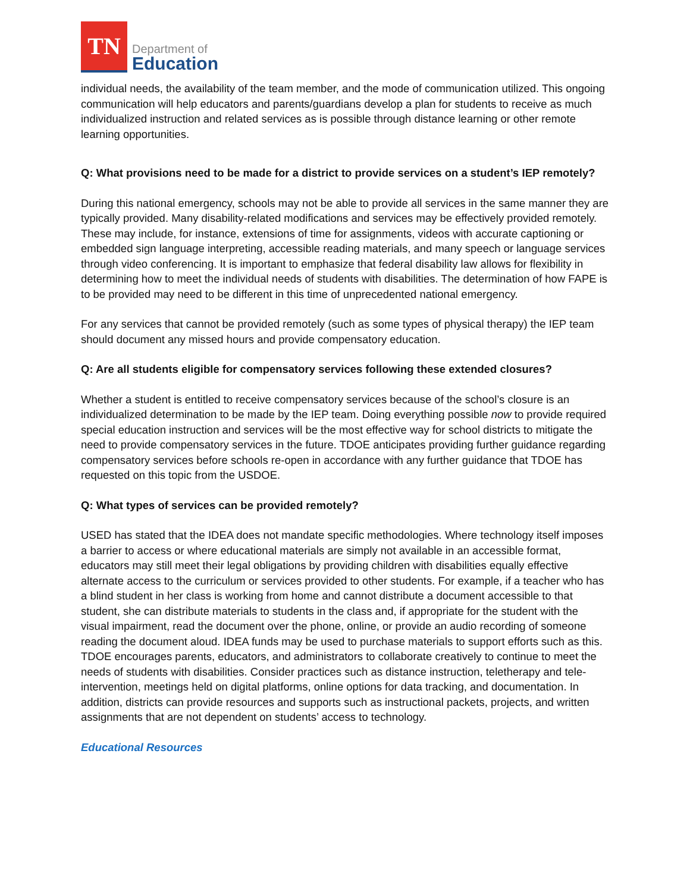TN
Department of
Education
individual needs, the availability of the team member, and the mode of communication utilized. This ongoing communication will help educators and parents/guardians develop a plan for students to receive as much individualized instruction and related services as is possible through distance learning or other remote learning opportunities.
Q: What provisions need to be made for a district to provide services on a student’s IEP remotely?
During this national emergency, schools may not be able to provide all services in the same manner they are typically provided. Many disability-related modifications and services may be effectively provided remotely. These may include, for instance, extensions of time for assignments, videos with accurate captioning or embedded sign language interpreting, accessible reading materials, and many speech or language services through video conferencing. It is important to emphasize that federal disability law allows for flexibility in determining how to meet the individual needs of students with disabilities. The determination of how FAPE is to be provided may need to be different in this time of unprecedented national emergency.
For any services that cannot be provided remotely (such as some types of physical therapy) the IEP team should document any missed hours and provide compensatory education.
Q: Are all students eligible for compensatory services following these extended closures?
Whether a student is entitled to receive compensatory services because of the school’s closure is an individualized determination to be made by the IEP team. Doing everything possible now to provide required special education instruction and services will be the most effective way for school districts to mitigate the need to provide compensatory services in the future. TDOE anticipates providing further guidance regarding compensatory services before schools re-open in accordance with any further guidance that TDOE has requested on this topic from the USDOE.
Q: What types of services can be provided remotely?
USED has stated that the IDEA does not mandate specific methodologies. Where technology itself imposes a barrier to access or where educational materials are simply not available in an accessible format, educators may still meet their legal obligations by providing children with disabilities equally effective alternate access to the curriculum or services provided to other students. For example, if a teacher who has a blind student in her class is working from home and cannot distribute a document accessible to that student, she can distribute materials to students in the class and, if appropriate for the student with the visual impairment, read the document over the phone, online, or provide an audio recording of someone reading the document aloud. IDEA funds may be used to purchase materials to support efforts such as this. TDOE encourages parents, educators, and administrators to collaborate creatively to continue to meet the needs of students with disabilities. Consider practices such as distance instruction, teletherapy and tele-intervention, meetings held on digital platforms, online options for data tracking, and documentation. In addition, districts can provide resources and supports such as instructional packets, projects, and written assignments that are not dependent on students’ access to technology.
Educational Resources